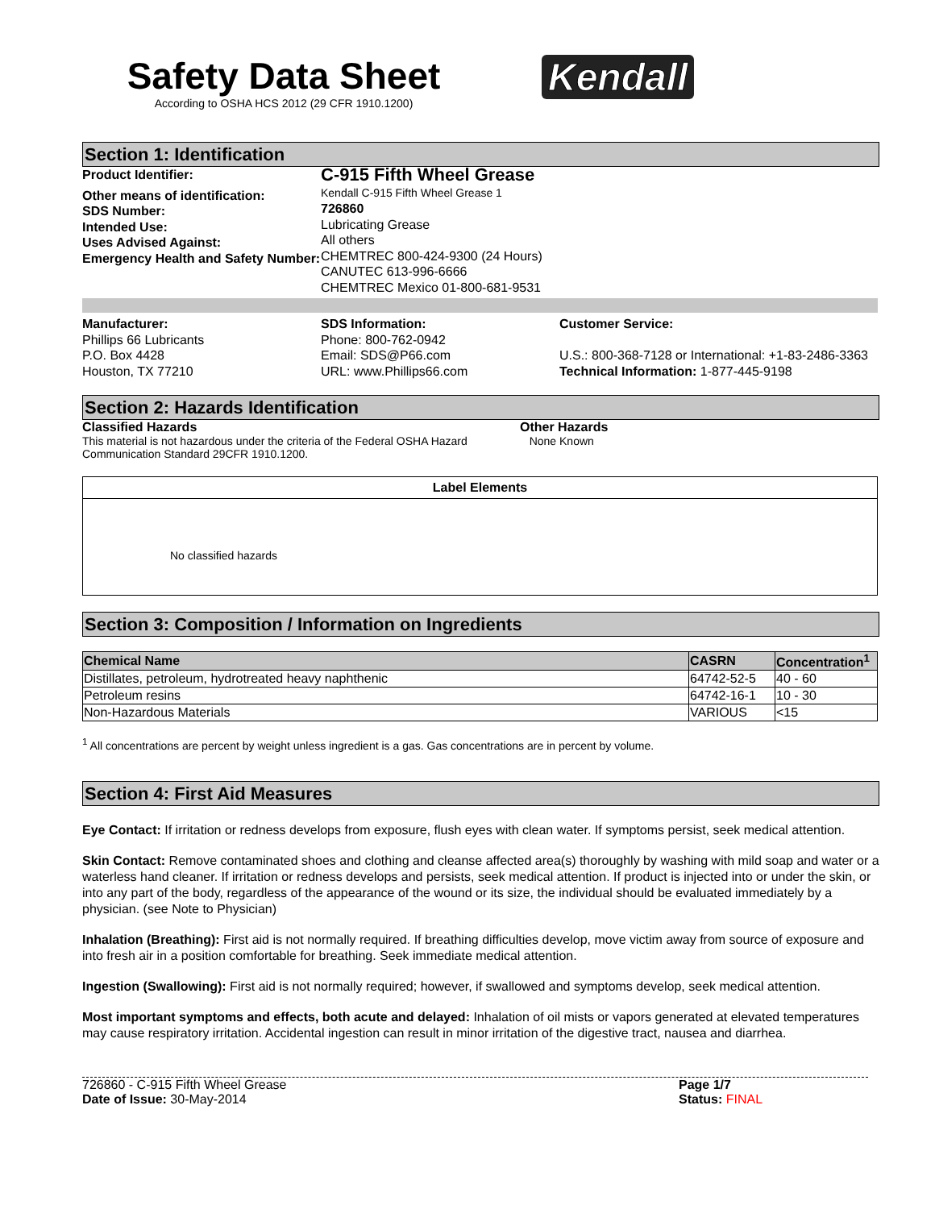Safety Data Sheet
According to OSHA HCS 2012 (29 CFR 1910.1200)
Kendall
Section 1: Identification
Product Identifier:
Other means of identification:
SDS Number:
Intended Use:
Uses Advised Against:
Emergency Health and Safety Number:
C-915 Fifth Wheel Grease
Kendall C-915 Fifth Wheel Grease 1
726860
Lubricating Grease
All others
CHEMTREC 800-424-9300 (24 Hours)
CANUTEC 613-996-6666
CHEMTREC Mexico 01-800-681-9531
Manufacturer:
Phillips 66 Lubricants
P.O. Box 4428
Houston, TX 77210
SDS Information:
Phone: 800-762-0942
Email: SDS@P66.com
URL: www.Phillips66.com
Customer Service:
U.S.: 800-368-7128 or International: +1-83-2486-3363
Technical Information: 1-877-445-9198
Section 2: Hazards Identification
Classified Hazards
This material is not hazardous under the criteria of the Federal OSHA Hazard Communication Standard 29CFR 1910.1200.
Other Hazards
None Known
Label Elements
No classified hazards
Section 3: Composition / Information on Ingredients
| Chemical Name | CASRN | Concentration<sup>1</sup> |
| --- | --- | --- |
| Distillates, petroleum, hydrotreated heavy naphthenic | 64742-52-5 | 40 - 60 |
| Petroleum resins | 64742-16-1 | 10 - 30 |
| Non-Hazardous Materials | VARIOUS | <15 |
<sup>1</sup> All concentrations are percent by weight unless ingredient is a gas. Gas concentrations are in percent by volume.
Section 4: First Aid Measures
Eye Contact: If irritation or redness develops from exposure, flush eyes with clean water. If symptoms persist, seek medical attention.
Skin Contact: Remove contaminated shoes and clothing and cleanse affected area(s) thoroughly by washing with mild soap and water or a waterless hand cleaner. If irritation or redness develops and persists, seek medical attention. If product is injected into or under the skin, or into any part of the body, regardless of the appearance of the wound or its size, the individual should be evaluated immediately by a physician. (see Note to Physician)
Inhalation (Breathing): First aid is not normally required. If breathing difficulties develop, move victim away from source of exposure and into fresh air in a position comfortable for breathing. Seek immediate medical attention.
Ingestion (Swallowing): First aid is not normally required; however, if swallowed and symptoms develop, seek medical attention.
Most important symptoms and effects, both acute and delayed: Inhalation of oil mists or vapors generated at elevated temperatures may cause respiratory irritation. Accidental ingestion can result in minor irritation of the digestive tract, nausea and diarrhea.
726860 - C-915 Fifth Wheel Grease
Date of Issue: 30-May-2014
Page 1/7
Status: FINAL